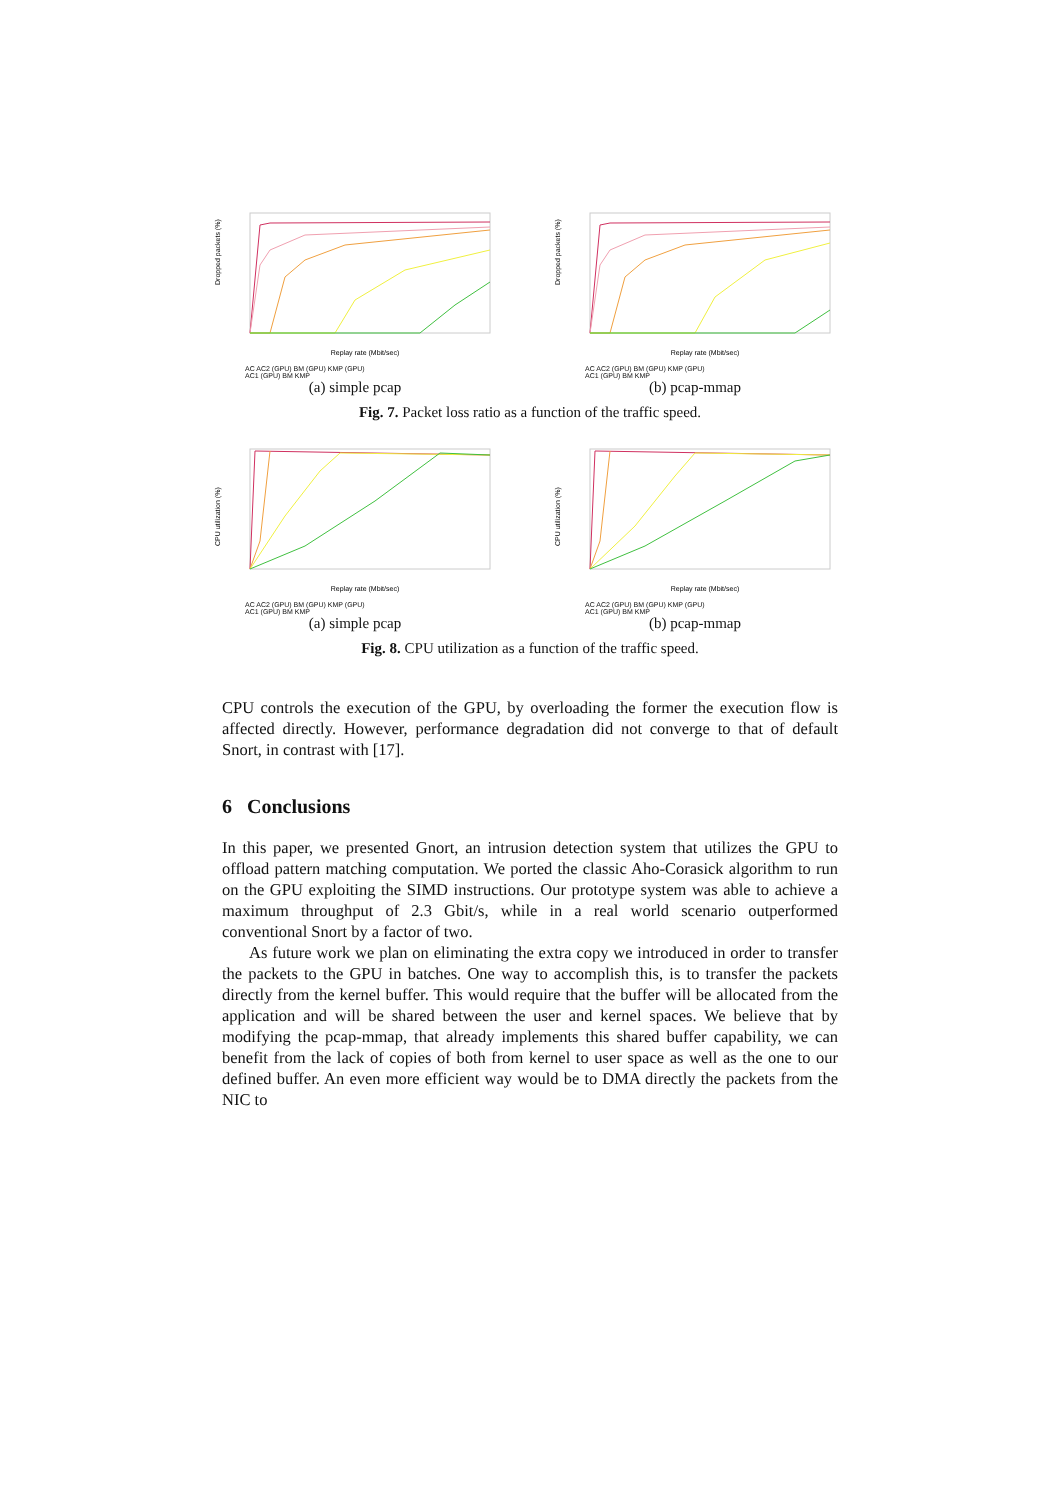Replay rate (Mbit/sec)
Dropped packets (%)
AC AC2 (GPU) BM (GPU) KMP (GPU)
AC1 (GPU) BM KMP
(a) simple pcap
Replay rate (Mbit/sec)
Dropped packets (%)
AC AC2 (GPU) BM (GPU) KMP (GPU)
AC1 (GPU) BM KMP
(b) pcap-mmap
Fig. 7. Packet loss ratio as a function of the traffic speed.
Replay rate (Mbit/sec)
CPU utilization (%)
AC AC2 (GPU) BM (GPU) KMP (GPU)
AC1 (GPU) BM KMP
(a) simple pcap
Replay rate (Mbit/sec)
CPU utilization (%)
AC AC2 (GPU) BM (GPU) KMP (GPU)
AC1 (GPU) BM KMP
(b) pcap-mmap
Fig. 8. CPU utilization as a function of the traffic speed.
CPU controls the execution of the GPU, by overloading the former the execution flow is affected directly. However, performance degradation did not converge to that of default Snort, in contrast with [17].
6 Conclusions
In this paper, we presented Gnort, an intrusion detection system that utilizes the GPU to offload pattern matching computation. We ported the classic Aho-Corasick algorithm to run on the GPU exploiting the SIMD instructions. Our prototype system was able to achieve a maximum throughput of 2.3 Gbit/s, while in a real world scenario outperformed conventional Snort by a factor of two.
As future work we plan on eliminating the extra copy we introduced in order to transfer the packets to the GPU in batches. One way to accomplish this, is to transfer the packets directly from the kernel buffer. This would require that the buffer will be allocated from the application and will be shared between the user and kernel spaces. We believe that by modifying the pcap-mmap, that already implements this shared buffer capability, we can benefit from the lack of copies of both from kernel to user space as well as the one to our defined buffer. An even more efficient way would be to DMA directly the packets from the NIC to